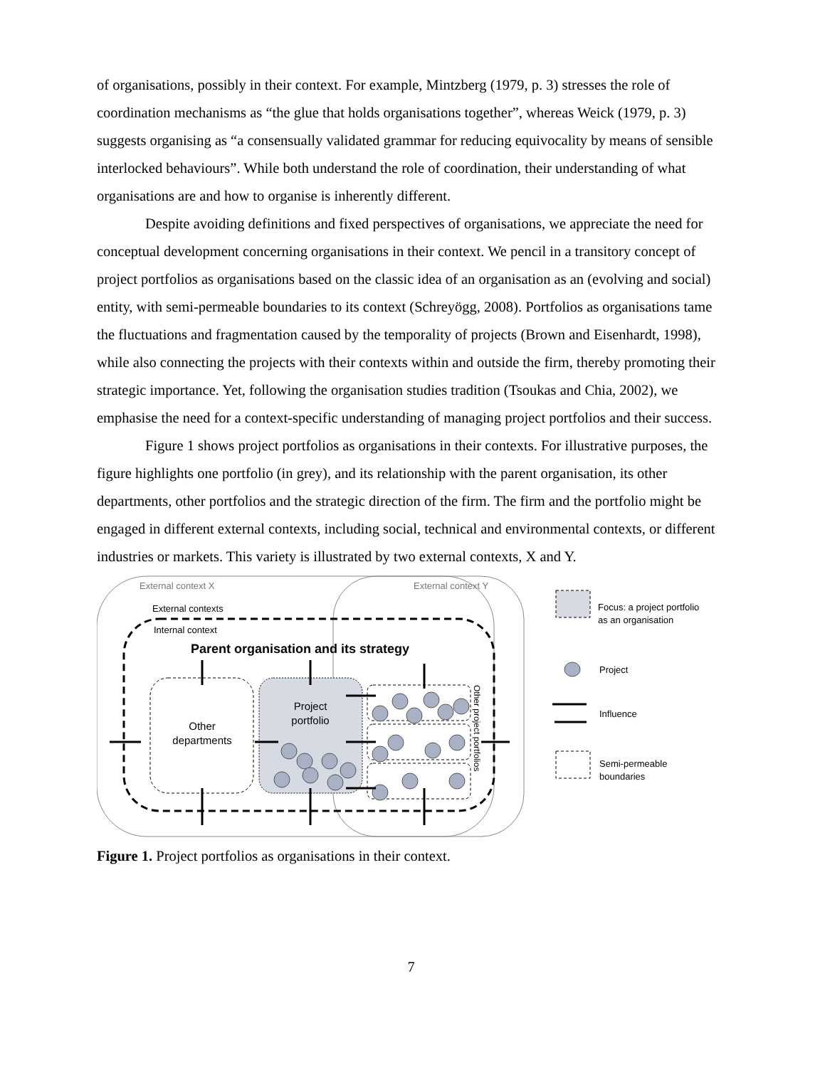of organisations, possibly in their context. For example, Mintzberg (1979, p. 3) stresses the role of coordination mechanisms as “the glue that holds organisations together”, whereas Weick (1979, p. 3) suggests organising as “a consensually validated grammar for reducing equivocality by means of sensible interlocked behaviours”. While both understand the role of coordination, their understanding of what organisations are and how to organise is inherently different.
Despite avoiding definitions and fixed perspectives of organisations, we appreciate the need for conceptual development concerning organisations in their context. We pencil in a transitory concept of project portfolios as organisations based on the classic idea of an organisation as an (evolving and social) entity, with semi-permeable boundaries to its context (Schreyögg, 2008). Portfolios as organisations tame the fluctuations and fragmentation caused by the temporality of projects (Brown and Eisenhardt, 1998), while also connecting the projects with their contexts within and outside the firm, thereby promoting their strategic importance. Yet, following the organisation studies tradition (Tsoukas and Chia, 2002), we emphasise the need for a context-specific understanding of managing project portfolios and their success.
Figure 1 shows project portfolios as organisations in their contexts. For illustrative purposes, the figure highlights one portfolio (in grey), and its relationship with the parent organisation, its other departments, other portfolios and the strategic direction of the firm. The firm and the portfolio might be engaged in different external contexts, including social, technical and environmental contexts, or different industries or markets. This variety is illustrated by two external contexts, X and Y.
External context X
External context Y
External contexts
Internal context
Parent organisation and its strategy
Other
departments
Project
portfolio
Other project portfolios
Focus: a project portfolio
as an organisation
Project
Influence
Semi-permeable
boundaries
Figure 1. Project portfolios as organisations in their context.
7